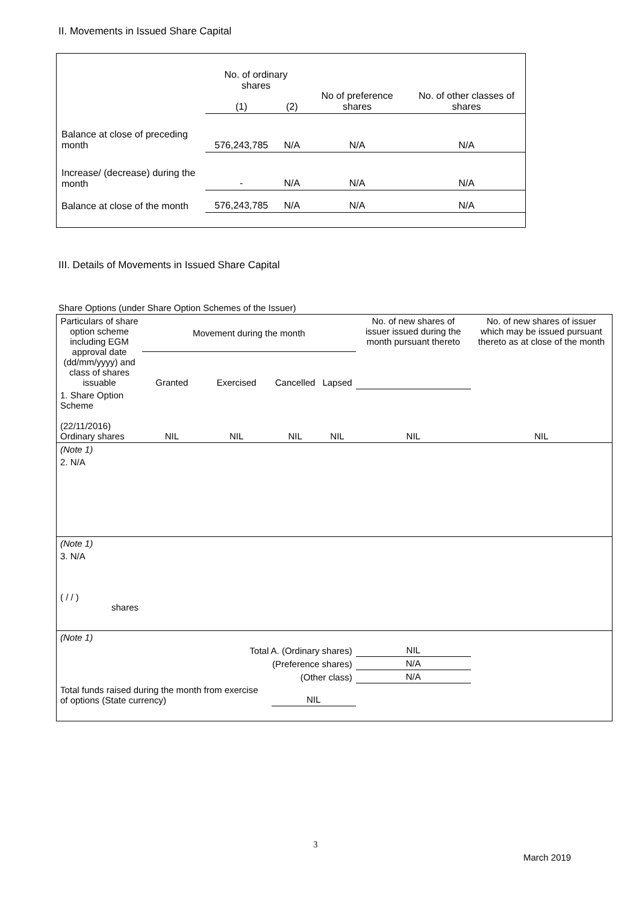II. Movements in Issued Share Capital
| | No. of ordinary shares | | No of preference shares | No. of other classes of shares |
| | (1) | (2) | | |
| Balance at close of preceding month | 576,243,785 | N/A | N/A | N/A |
| Increase/ (decrease) during the month | - | N/A | N/A | N/A |
| Balance at close of the month | 576,243,785 | N/A | N/A | N/A |
III. Details of Movements in Issued Share Capital
Share Options (under Share Option Schemes of the Issuer)
| Particulars of share option scheme including EGM approval date (dd/mm/yyyy) and class of shares issuable | Movement during the month | | | | No. of new shares of issuer issued during the month pursuant thereto | No. of new shares of issuer which may be issued pursuant thereto as at close of the month |
| | Granted | Exercised | Cancelled | Lapsed | | |
| 1. Share Option Scheme (22/11/2016) Ordinary shares | NIL | NIL | NIL | NIL | NIL | NIL |
| (Note 1) | | | | | | |
| 2. N/A | | | | | | |
| (Note 1) | | | | | | |
| 3. N/A ( / / ) shares | | | | | | |
| (Note 1) | | | | | | |
| Total A. (Ordinary shares) | | | | | NIL | |
| (Preference shares) | | | | | N/A | |
| (Other class) | | | | | N/A | |
| Total funds raised during the month from exercise of options (State currency) | | | NIL | | | |
3
March 2019